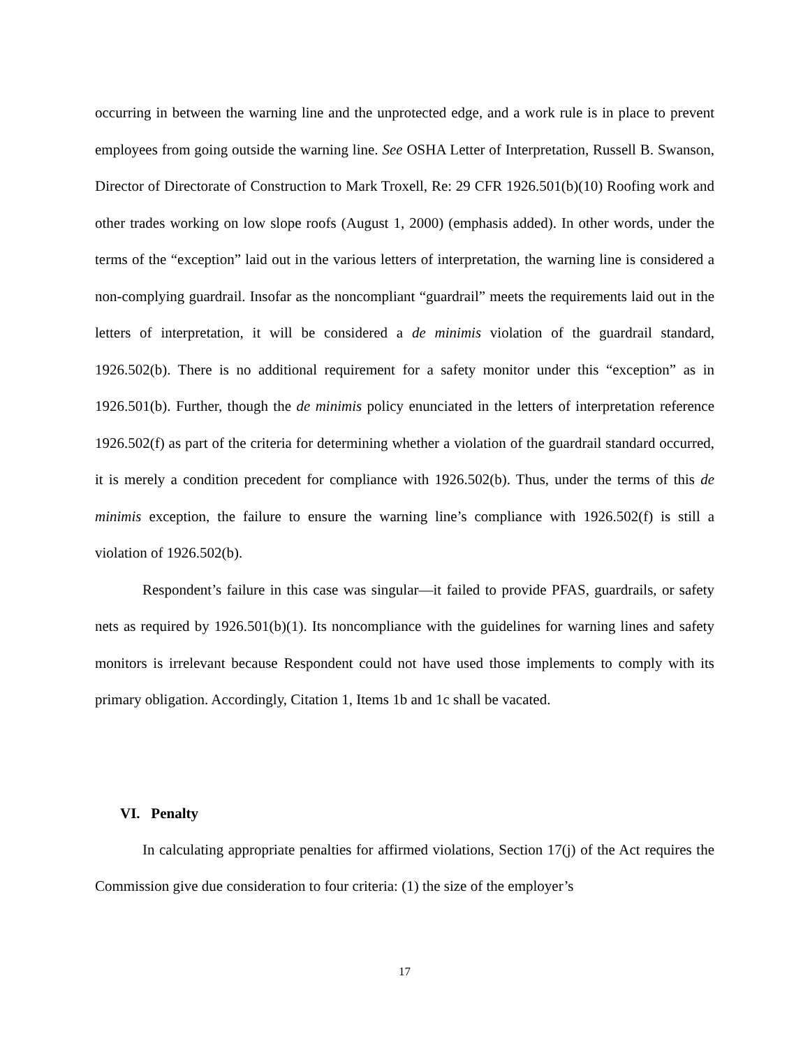occurring in between the warning line and the unprotected edge, and a work rule is in place to prevent employees from going outside the warning line. See OSHA Letter of Interpretation, Russell B. Swanson, Director of Directorate of Construction to Mark Troxell, Re: 29 CFR 1926.501(b)(10) Roofing work and other trades working on low slope roofs (August 1, 2000) (emphasis added). In other words, under the terms of the “exception” laid out in the various letters of interpretation, the warning line is considered a non-complying guardrail. Insofar as the noncompliant “guardrail” meets the requirements laid out in the letters of interpretation, it will be considered a de minimis violation of the guardrail standard, 1926.502(b). There is no additional requirement for a safety monitor under this “exception” as in 1926.501(b). Further, though the de minimis policy enunciated in the letters of interpretation reference 1926.502(f) as part of the criteria for determining whether a violation of the guardrail standard occurred, it is merely a condition precedent for compliance with 1926.502(b). Thus, under the terms of this de minimis exception, the failure to ensure the warning line’s compliance with 1926.502(f) is still a violation of 1926.502(b).
Respondent’s failure in this case was singular—it failed to provide PFAS, guardrails, or safety nets as required by 1926.501(b)(1). Its noncompliance with the guidelines for warning lines and safety monitors is irrelevant because Respondent could not have used those implements to comply with its primary obligation. Accordingly, Citation 1, Items 1b and 1c shall be vacated.
VI. Penalty
In calculating appropriate penalties for affirmed violations, Section 17(j) of the Act requires the Commission give due consideration to four criteria: (1) the size of the employer’s
17